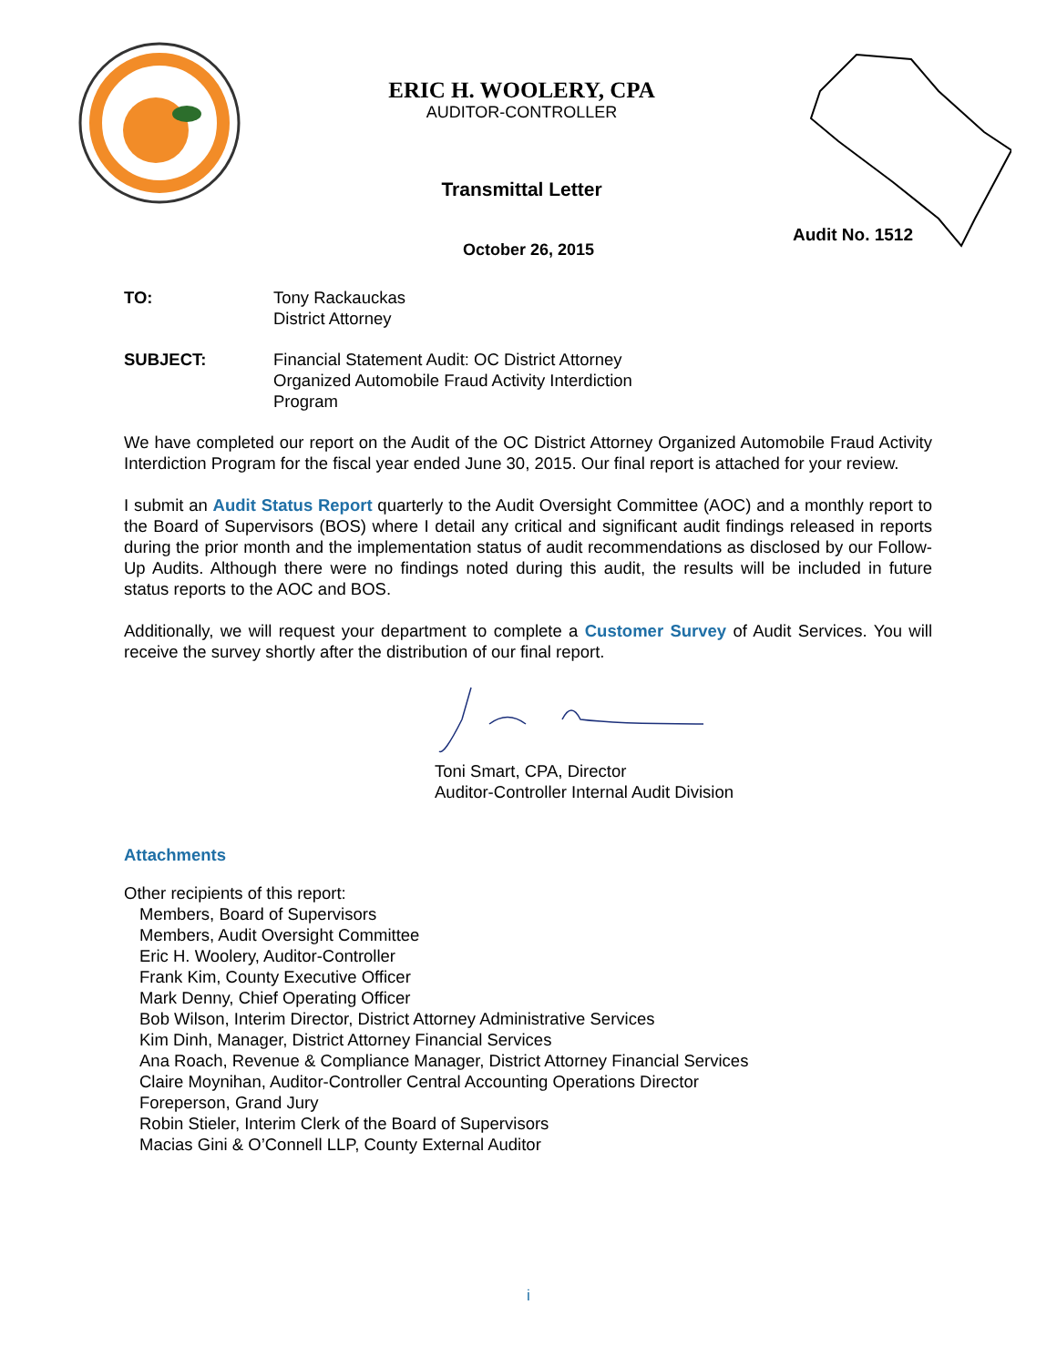ERIC H. WOOLERY, CPA
AUDITOR-CONTROLLER
Transmittal Letter
Audit No. 1512
October 26, 2015
TO: Tony Rackauckas
District Attorney
SUBJECT: Financial Statement Audit: OC District Attorney
Organized Automobile Fraud Activity Interdiction
Program
We have completed our report on the Audit of the OC District Attorney Organized Automobile Fraud Activity Interdiction Program for the fiscal year ended June 30, 2015. Our final report is attached for your review.
I submit an Audit Status Report quarterly to the Audit Oversight Committee (AOC) and a monthly report to the Board of Supervisors (BOS) where I detail any critical and significant audit findings released in reports during the prior month and the implementation status of audit recommendations as disclosed by our Follow-Up Audits. Although there were no findings noted during this audit, the results will be included in future status reports to the AOC and BOS.
Additionally, we will request your department to complete a Customer Survey of Audit Services. You will receive the survey shortly after the distribution of our final report.
Toni Smart, CPA, Director
Auditor-Controller Internal Audit Division
Attachments
Other recipients of this report:
Members, Board of Supervisors
Members, Audit Oversight Committee
Eric H. Woolery, Auditor-Controller
Frank Kim, County Executive Officer
Mark Denny, Chief Operating Officer
Bob Wilson, Interim Director, District Attorney Administrative Services
Kim Dinh, Manager, District Attorney Financial Services
Ana Roach, Revenue & Compliance Manager, District Attorney Financial Services
Claire Moynihan, Auditor-Controller Central Accounting Operations Director
Foreperson, Grand Jury
Robin Stieler, Interim Clerk of the Board of Supervisors
Macias Gini & O’Connell LLP, County External Auditor
i